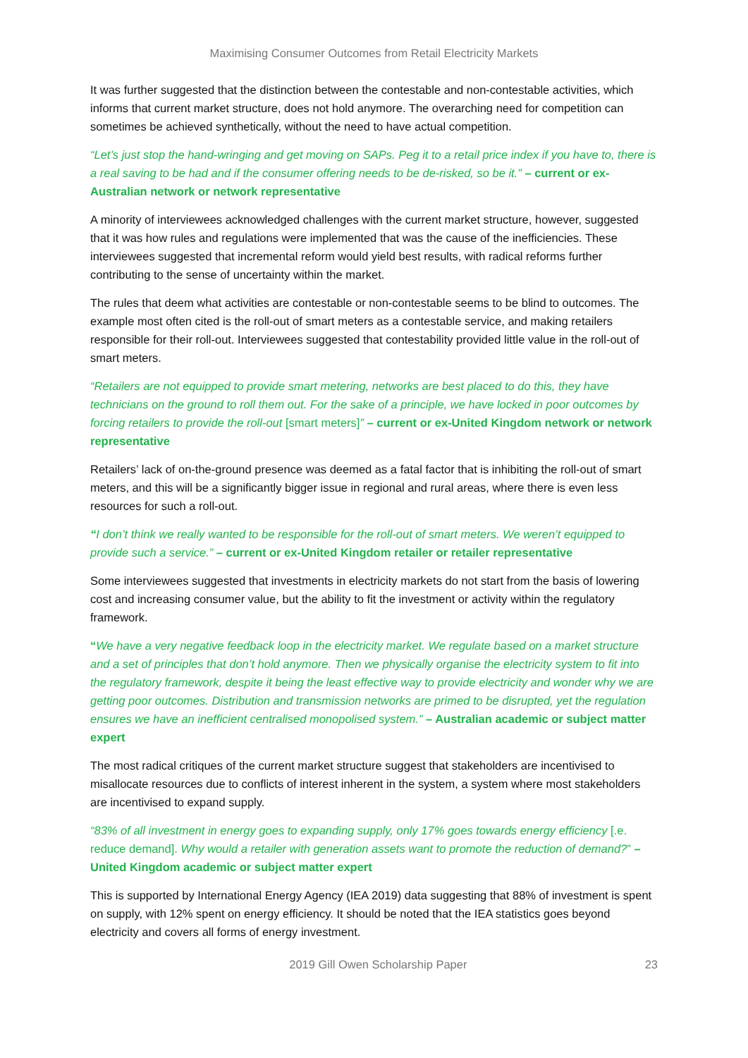Maximising Consumer Outcomes from Retail Electricity Markets
It was further suggested that the distinction between the contestable and non-contestable activities, which informs that current market structure, does not hold anymore. The overarching need for competition can sometimes be achieved synthetically, without the need to have actual competition.
“Let’s just stop the hand-wringing and get moving on SAPs. Peg it to a retail price index if you have to, there is a real saving to be had and if the consumer offering needs to be de-risked, so be it.” – current or ex-Australian network or network representative
A minority of interviewees acknowledged challenges with the current market structure, however, suggested that it was how rules and regulations were implemented that was the cause of the inefficiencies. These interviewees suggested that incremental reform would yield best results, with radical reforms further contributing to the sense of uncertainty within the market.
The rules that deem what activities are contestable or non-contestable seems to be blind to outcomes. The example most often cited is the roll-out of smart meters as a contestable service, and making retailers responsible for their roll-out. Interviewees suggested that contestability provided little value in the roll-out of smart meters.
“Retailers are not equipped to provide smart metering, networks are best placed to do this, they have technicians on the ground to roll them out. For the sake of a principle, we have locked in poor outcomes by forcing retailers to provide the roll-out [smart meters]” – current or ex-United Kingdom network or network representative
Retailers’ lack of on-the-ground presence was deemed as a fatal factor that is inhibiting the roll-out of smart meters, and this will be a significantly bigger issue in regional and rural areas, where there is even less resources for such a roll-out.
“I don’t think we really wanted to be responsible for the roll-out of smart meters. We weren’t equipped to provide such a service.” – current or ex-United Kingdom retailer or retailer representative
Some interviewees suggested that investments in electricity markets do not start from the basis of lowering cost and increasing consumer value, but the ability to fit the investment or activity within the regulatory framework.
“We have a very negative feedback loop in the electricity market. We regulate based on a market structure and a set of principles that don’t hold anymore. Then we physically organise the electricity system to fit into the regulatory framework, despite it being the least effective way to provide electricity and wonder why we are getting poor outcomes. Distribution and transmission networks are primed to be disrupted, yet the regulation ensures we have an inefficient centralised monopolised system.” – Australian academic or subject matter expert
The most radical critiques of the current market structure suggest that stakeholders are incentivised to misallocate resources due to conflicts of interest inherent in the system, a system where most stakeholders are incentivised to expand supply.
“83% of all investment in energy goes to expanding supply, only 17% goes towards energy efficiency [.e. reduce demand]. Why would a retailer with generation assets want to promote the reduction of demand?” – United Kingdom academic or subject matter expert
This is supported by International Energy Agency (IEA 2019) data suggesting that 88% of investment is spent on supply, with 12% spent on energy efficiency. It should be noted that the IEA statistics goes beyond electricity and covers all forms of energy investment.
2019 Gill Owen Scholarship Paper 23